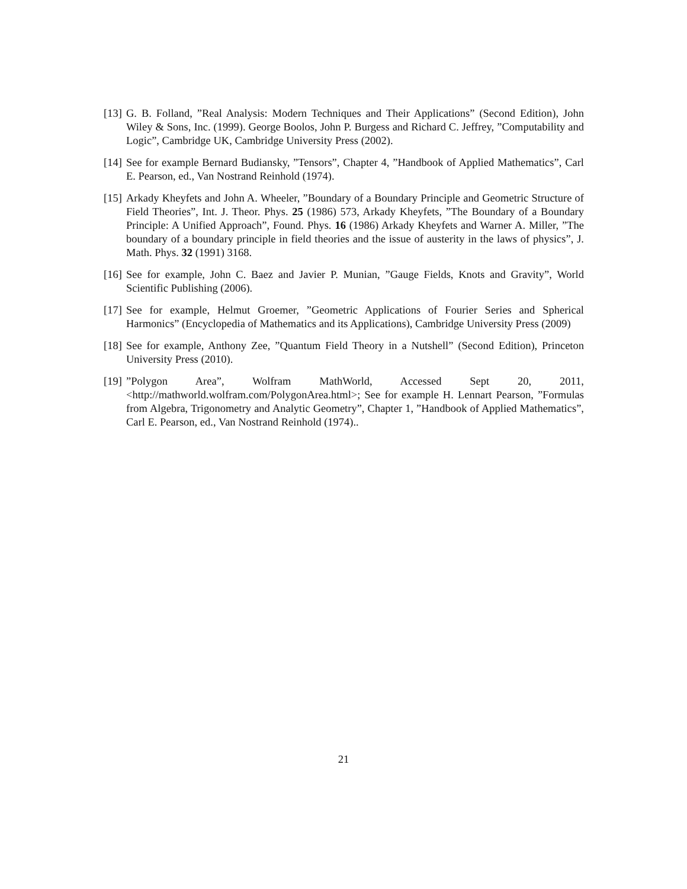[13]
G. B. Folland, ”Real Analysis: Modern Techniques and Their Applications” (Second Edition), John Wiley & Sons, Inc. (1999). George Boolos, John P. Burgess and Richard C. Jeffrey, ”Computability and Logic”, Cambridge UK, Cambridge University Press (2002).
[14]
See for example Bernard Budiansky, ”Tensors”, Chapter 4, ”Handbook of Applied Mathematics”, Carl E. Pearson, ed., Van Nostrand Reinhold (1974).
[15]
Arkady Kheyfets and John A. Wheeler, ”Boundary of a Boundary Principle and Geometric Structure of Field Theories”, Int. J. Theor. Phys. 25 (1986) 573, Arkady Kheyfets, ”The Boundary of a Boundary Principle: A Unified Approach”, Found. Phys. 16 (1986) Arkady Kheyfets and Warner A. Miller, ”The boundary of a boundary principle in field theories and the issue of austerity in the laws of physics”, J. Math. Phys. 32 (1991) 3168.
[16]
See for example, John C. Baez and Javier P. Munian, ”Gauge Fields, Knots and Gravity”, World Scientific Publishing (2006).
[17]
See for example, Helmut Groemer, ”Geometric Applications of Fourier Series and Spherical Harmonics” (Encyclopedia of Mathematics and its Applications), Cambridge University Press (2009)
[18]
See for example, Anthony Zee, ”Quantum Field Theory in a Nutshell” (Second Edition), Princeton University Press (2010).
[19]
”Polygon Area”, Wolfram MathWorld, Accessed Sept 20, 2011, <http://mathworld.wolfram.com/PolygonArea.html>; See for example H. Lennart Pearson, ”Formulas from Algebra, Trigonometry and Analytic Geometry”, Chapter 1, ”Handbook of Applied Mathematics”, Carl E. Pearson, ed., Van Nostrand Reinhold (1974)..
21